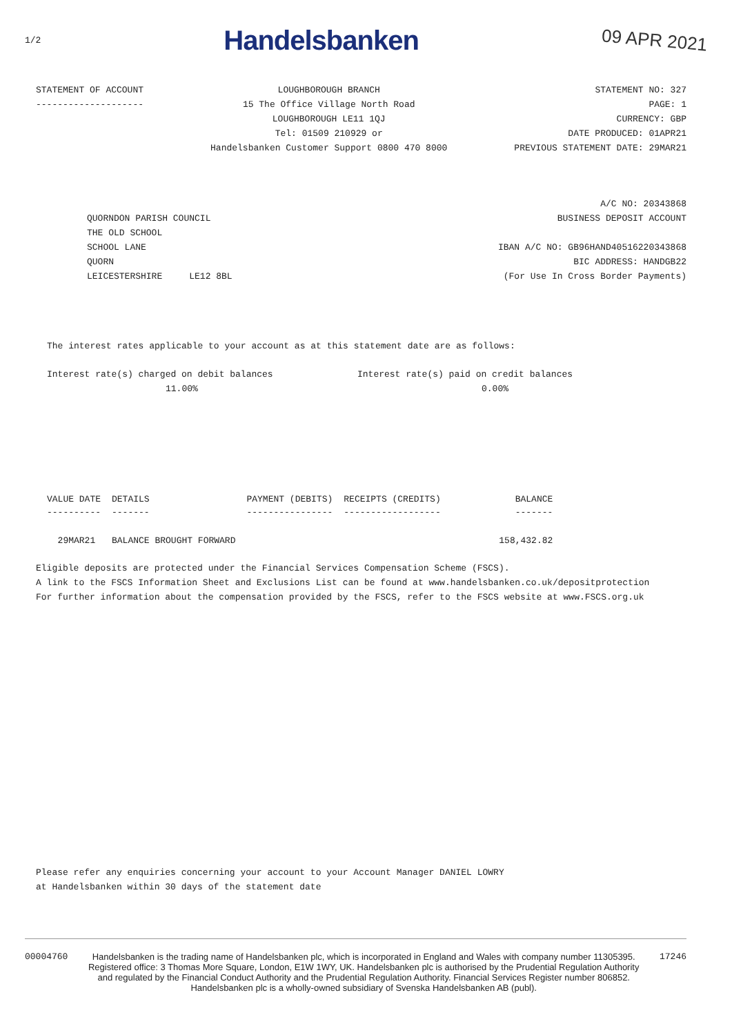1/2 Handelsbanken 09 APR 2021
STATEMENT OF ACCOUNT
--------------------
LOUGHBOROUGH BRANCH
15 The Office Village North Road
LOUGHBOROUGH LE11 1QJ
Tel: 01509 210929 or
Handelsbanken Customer Support 0800 470 8000
STATEMENT NO: 327
PAGE: 1
CURRENCY: GBP
DATE PRODUCED: 01APR21
PREVIOUS STATEMENT DATE: 29MAR21
QUORNDON PARISH COUNCIL
THE OLD SCHOOL
SCHOOL LANE
QUORN
LEICESTERSHIRE LE12 8BL
A/C NO: 20343868
BUSINESS DEPOSIT ACCOUNT
IBAN A/C NO: GB96HAND40516220343868
BIC ADDRESS: HANDGB22
(For Use In Cross Border Payments)
The interest rates applicable to your account as at this statement date are as follows:
Interest rate(s) charged on debit balances
11.00%
Interest rate(s) paid on credit balances
0.00%
| VALUE DATE | DETAILS | PAYMENT (DEBITS) | RECEIPTS (CREDITS) | BALANCE |
| --- | --- | --- | --- | --- |
| ---------- | ------- | ---------------- | ------------------ | ------- |
| 29MAR21 | BALANCE BROUGHT FORWARD | | | 158,432.82 |
Eligible deposits are protected under the Financial Services Compensation Scheme (FSCS).
A link to the FSCS Information Sheet and Exclusions List can be found at www.handelsbanken.co.uk/depositprotection
For further information about the compensation provided by the FSCS, refer to the FSCS website at www.FSCS.org.uk
Please refer any enquiries concerning your account to your Account Manager DANIEL LOWRY
at Handelsbanken within 30 days of the statement date
00004760 Handelsbanken is the trading name of Handelsbanken plc, which is incorporated in England and Wales with company number 11305395.
Registered office: 3 Thomas More Square, London, E1W 1WY, UK. Handelsbanken plc is authorised by the Prudential Regulation Authority
and regulated by the Financial Conduct Authority and the Prudential Regulation Authority. Financial Services Register number 806852.
Handelsbanken plc is a wholly-owned subsidiary of Svenska Handelsbanken AB (publ).
17246